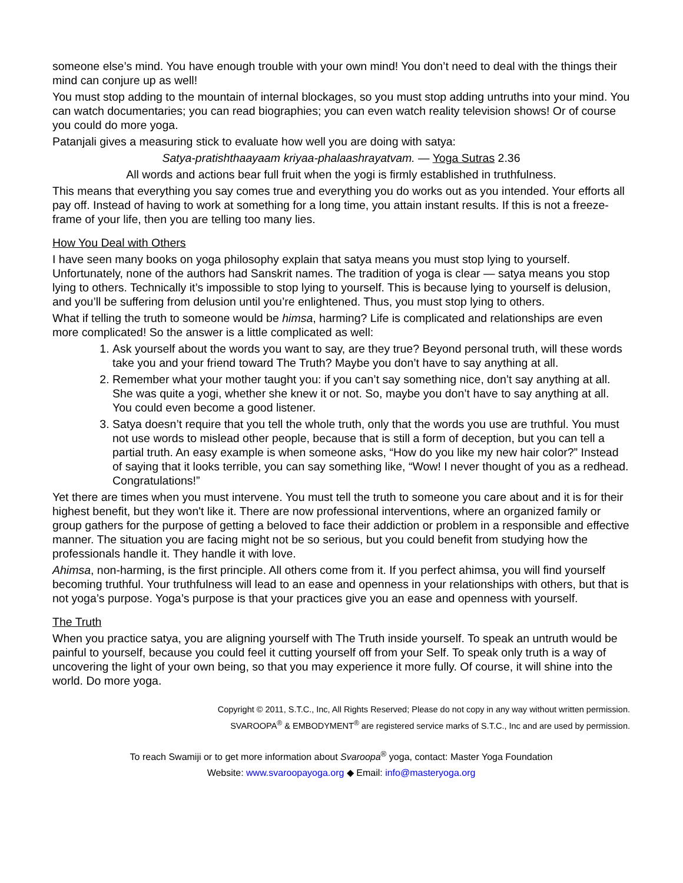someone else’s mind. You have enough trouble with your own mind! You don’t need to deal with the things their mind can conjure up as well!
You must stop adding to the mountain of internal blockages, so you must stop adding untruths into your mind. You can watch documentaries; you can read biographies; you can even watch reality television shows! Or of course you could do more yoga.
Patanjali gives a measuring stick to evaluate how well you are doing with satya:
Satya-pratishthaayaam kriyaa-phalaashrayatvam. — Yoga Sutras 2.36
All words and actions bear full fruit when the yogi is firmly established in truthfulness.
This means that everything you say comes true and everything you do works out as you intended. Your efforts all pay off. Instead of having to work at something for a long time, you attain instant results. If this is not a freeze-frame of your life, then you are telling too many lies.
How You Deal with Others
I have seen many books on yoga philosophy explain that satya means you must stop lying to yourself. Unfortunately, none of the authors had Sanskrit names. The tradition of yoga is clear — satya means you stop lying to others. Technically it’s impossible to stop lying to yourself. This is because lying to yourself is delusion, and you’ll be suffering from delusion until you’re enlightened. Thus, you must stop lying to others.
What if telling the truth to someone would be himsa, harming? Life is complicated and relationships are even more complicated! So the answer is a little complicated as well:
1. Ask yourself about the words you want to say, are they true? Beyond personal truth, will these words take you and your friend toward The Truth? Maybe you don’t have to say anything at all.
2. Remember what your mother taught you: if you can’t say something nice, don’t say anything at all. She was quite a yogi, whether she knew it or not. So, maybe you don’t have to say anything at all. You could even become a good listener.
3. Satya doesn’t require that you tell the whole truth, only that the words you use are truthful. You must not use words to mislead other people, because that is still a form of deception, but you can tell a partial truth. An easy example is when someone asks, “How do you like my new hair color?” Instead of saying that it looks terrible, you can say something like, “Wow! I never thought of you as a redhead. Congratulations!”
Yet there are times when you must intervene. You must tell the truth to someone you care about and it is for their highest benefit, but they won't like it. There are now professional interventions, where an organized family or group gathers for the purpose of getting a beloved to face their addiction or problem in a responsible and effective manner. The situation you are facing might not be so serious, but you could benefit from studying how the professionals handle it. They handle it with love.
Ahimsa, non-harming, is the first principle. All others come from it. If you perfect ahimsa, you will find yourself becoming truthful. Your truthfulness will lead to an ease and openness in your relationships with others, but that is not yoga’s purpose. Yoga’s purpose is that your practices give you an ease and openness with yourself.
The Truth
When you practice satya, you are aligning yourself with The Truth inside yourself. To speak an untruth would be painful to yourself, because you could feel it cutting yourself off from your Self. To speak only truth is a way of uncovering the light of your own being, so that you may experience it more fully. Of course, it will shine into the world. Do more yoga.
Copyright © 2011, S.T.C., Inc, All Rights Reserved; Please do not copy in any way without written permission.
SVAROOPA<sup>®</sup> & EMBODYMENT<sup>®</sup> are registered service marks of S.T.C., Inc and are used by permission.
To reach Swamiji or to get more information about Svaroopa<sup>®</sup> yoga, contact: Master Yoga Foundation
Website: www.svaroopayoga.org ◆ Email: info@masteryoga.org